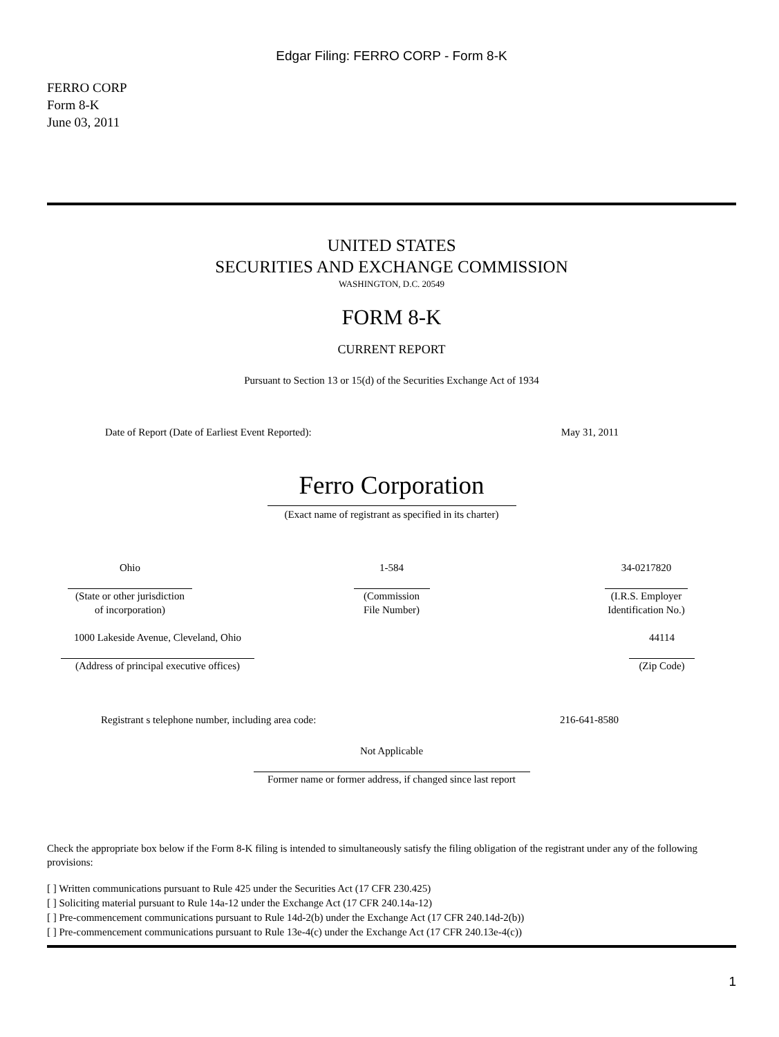Edgar Filing: FERRO CORP - Form 8-K
FERRO CORP
Form 8-K
June 03, 2011
UNITED STATES
SECURITIES AND EXCHANGE COMMISSION
WASHINGTON, D.C. 20549
FORM 8-K
CURRENT REPORT
Pursuant to Section 13 or 15(d) of the Securities Exchange Act of 1934
Date of Report (Date of Earliest Event Reported): May 31, 2011
Ferro Corporation
(Exact name of registrant as specified in its charter)
Ohio
(State or other jurisdiction
of incorporation)
1-584
(Commission
File Number)
34-0217820
(I.R.S. Employer
Identification No.)
1000 Lakeside Avenue, Cleveland, Ohio
(Address of principal executive offices)
44114
(Zip Code)
Registrant s telephone number, including area code: 216-641-8580
Not Applicable
Former name or former address, if changed since last report
Check the appropriate box below if the Form 8-K filing is intended to simultaneously satisfy the filing obligation of the registrant under any of the following provisions:
[ ] Written communications pursuant to Rule 425 under the Securities Act (17 CFR 230.425)
[ ] Soliciting material pursuant to Rule 14a-12 under the Exchange Act (17 CFR 240.14a-12)
[ ] Pre-commencement communications pursuant to Rule 14d-2(b) under the Exchange Act (17 CFR 240.14d-2(b))
[ ] Pre-commencement communications pursuant to Rule 13e-4(c) under the Exchange Act (17 CFR 240.13e-4(c))
1